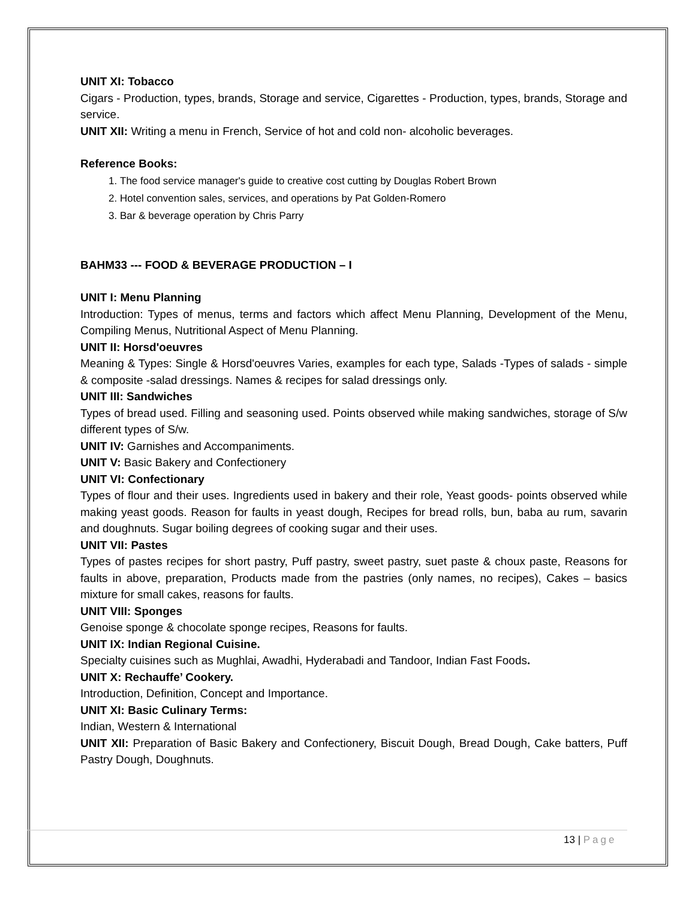UNIT XI: Tobacco
Cigars - Production, types, brands, Storage and service, Cigarettes - Production, types, brands, Storage and service.
UNIT XII: Writing a menu in French, Service of hot and cold non- alcoholic beverages.
Reference Books:
1. The food service manager's guide to creative cost cutting by Douglas Robert Brown
2. Hotel convention sales, services, and operations by Pat Golden-Romero
3. Bar & beverage operation by Chris Parry
BAHM33 --- FOOD & BEVERAGE PRODUCTION – I
UNIT I: Menu Planning
Introduction: Types of menus, terms and factors which affect Menu Planning, Development of the Menu, Compiling Menus, Nutritional Aspect of Menu Planning.
UNIT II: Horsd'oeuvres
Meaning & Types: Single & Horsd'oeuvres Varies, examples for each type, Salads -Types of salads - simple & composite -salad dressings. Names & recipes for salad dressings only.
UNIT III: Sandwiches
Types of bread used. Filling and seasoning used. Points observed while making sandwiches, storage of S/w different types of S/w.
UNIT IV: Garnishes and Accompaniments.
UNIT V: Basic Bakery and Confectionery
UNIT VI: Confectionary
Types of flour and their uses. Ingredients used in bakery and their role, Yeast goods- points observed while making yeast goods. Reason for faults in yeast dough, Recipes for bread rolls, bun, baba au rum, savarin and doughnuts. Sugar boiling degrees of cooking sugar and their uses.
UNIT VII: Pastes
Types of pastes recipes for short pastry, Puff pastry, sweet pastry, suet paste & choux paste, Reasons for faults in above, preparation, Products made from the pastries (only names, no recipes), Cakes – basics mixture for small cakes, reasons for faults.
UNIT VIII: Sponges
Genoise sponge & chocolate sponge recipes, Reasons for faults.
UNIT IX: Indian Regional Cuisine.
Specialty cuisines such as Mughlai, Awadhi, Hyderabadi and Tandoor, Indian Fast Foods.
UNIT X: Rechauffe’ Cookery.
Introduction, Definition, Concept and Importance.
UNIT XI: Basic Culinary Terms:
Indian, Western & International
UNIT XII: Preparation of Basic Bakery and Confectionery, Biscuit Dough, Bread Dough, Cake batters, Puff Pastry Dough, Doughnuts.
13 | Page